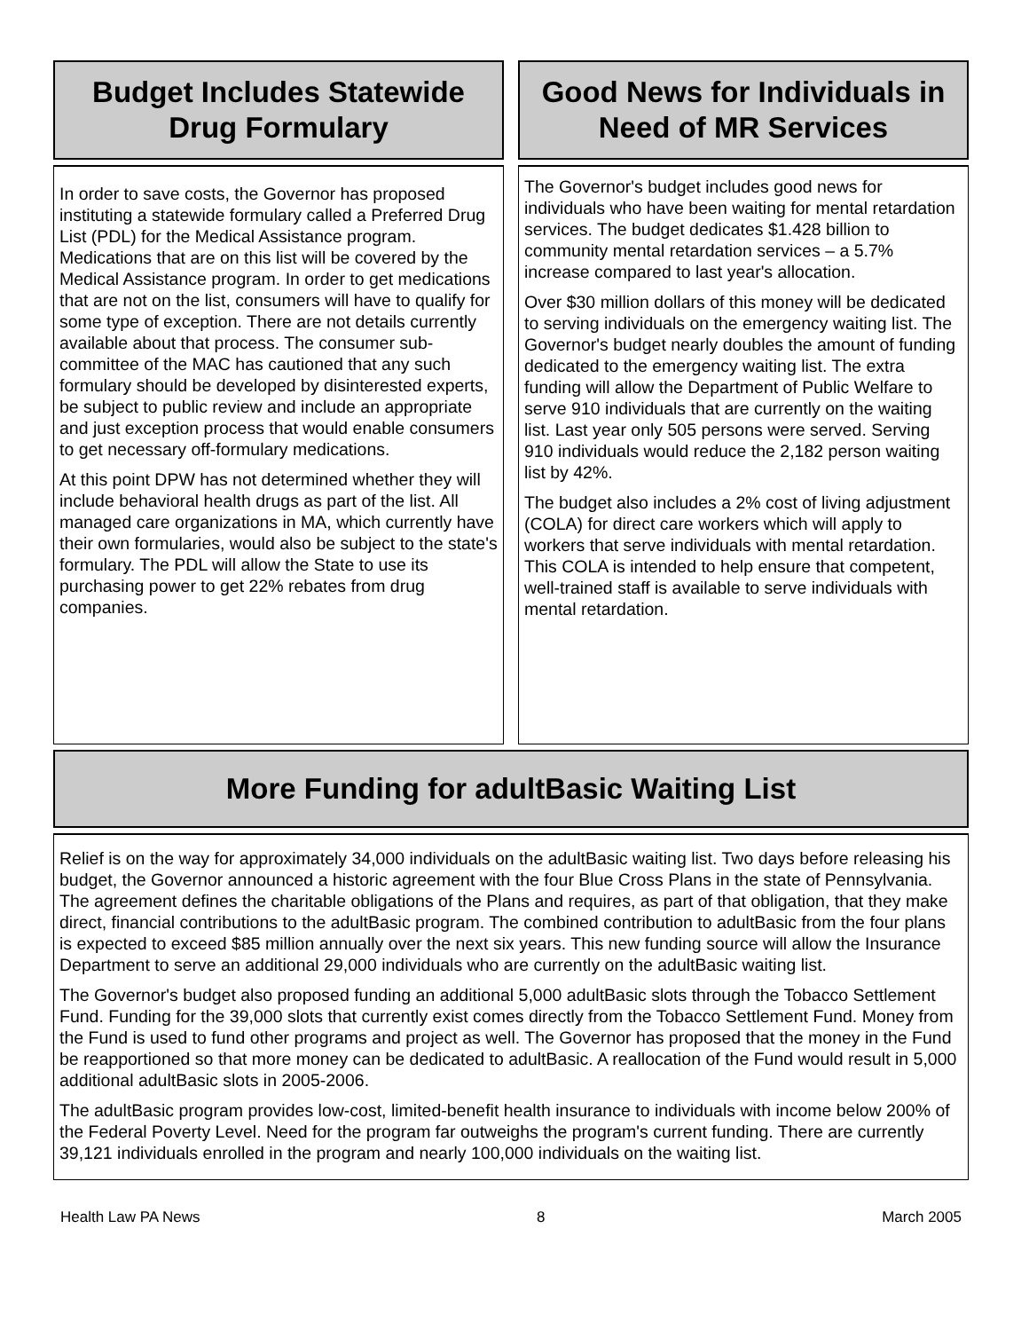Budget Includes Statewide
Drug Formulary
In order to save costs, the Governor has proposed instituting a statewide formulary called a Preferred Drug List (PDL) for the Medical Assistance program. Medications that are on this list will be covered by the Medical Assistance program. In order to get medications that are not on the list, consumers will have to qualify for some type of exception. There are not details currently available about that process. The consumer sub-committee of the MAC has cautioned that any such formulary should be developed by disinterested experts, be subject to public review and include an appropriate and just exception process that would enable consumers to get necessary off-formulary medications.
At this point DPW has not determined whether they will include behavioral health drugs as part of the list. All managed care organizations in MA, which currently have their own formularies, would also be subject to the state's formulary. The PDL will allow the State to use its purchasing power to get 22% rebates from drug companies.
Good News for Individuals in Need of MR Services
The Governor's budget includes good news for individuals who have been waiting for mental retardation services. The budget dedicates $1.428 billion to community mental retardation services – a 5.7% increase compared to last year's allocation.
Over $30 million dollars of this money will be dedicated to serving individuals on the emergency waiting list. The Governor's budget nearly doubles the amount of funding dedicated to the emergency waiting list. The extra funding will allow the Department of Public Welfare to serve 910 individuals that are currently on the waiting list. Last year only 505 persons were served. Serving 910 individuals would reduce the 2,182 person waiting list by 42%.
The budget also includes a 2% cost of living adjustment (COLA) for direct care workers which will apply to workers that serve individuals with mental retardation. This COLA is intended to help ensure that competent, well-trained staff is available to serve individuals with mental retardation.
More Funding for adultBasic Waiting List
Relief is on the way for approximately 34,000 individuals on the adultBasic waiting list. Two days before releasing his budget, the Governor announced a historic agreement with the four Blue Cross Plans in the state of Pennsylvania. The agreement defines the charitable obligations of the Plans and requires, as part of that obligation, that they make direct, financial contributions to the adultBasic program. The combined contribution to adultBasic from the four plans is expected to exceed $85 million annually over the next six years. This new funding source will allow the Insurance Department to serve an additional 29,000 individuals who are currently on the adultBasic waiting list.
The Governor's budget also proposed funding an additional 5,000 adultBasic slots through the Tobacco Settlement Fund. Funding for the 39,000 slots that currently exist comes directly from the Tobacco Settlement Fund. Money from the Fund is used to fund other programs and project as well. The Governor has proposed that the money in the Fund be reapportioned so that more money can be dedicated to adultBasic. A reallocation of the Fund would result in 5,000 additional adultBasic slots in 2005-2006.
The adultBasic program provides low-cost, limited-benefit health insurance to individuals with income below 200% of the Federal Poverty Level. Need for the program far outweighs the program's current funding. There are currently 39,121 individuals enrolled in the program and nearly 100,000 individuals on the waiting list.
Health Law PA News 8 March 2005